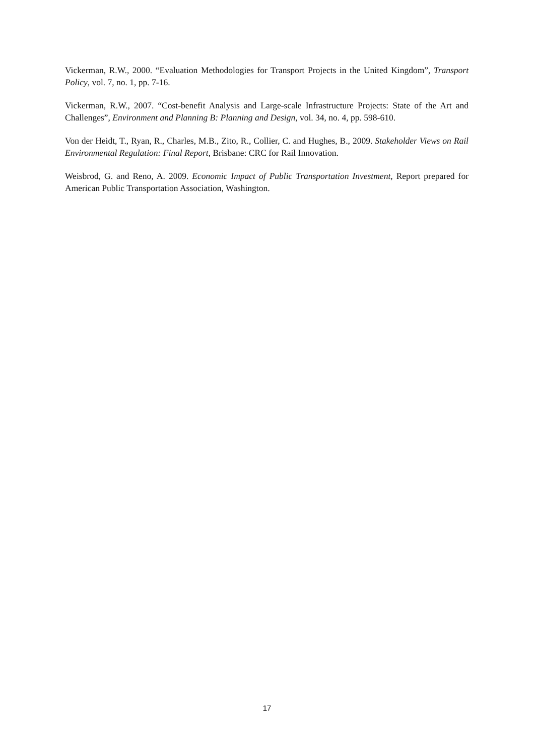Vickerman, R.W., 2000. “Evaluation Methodologies for Transport Projects in the United Kingdom”, Transport Policy, vol. 7, no. 1, pp. 7-16.
Vickerman, R.W., 2007. “Cost-benefit Analysis and Large-scale Infrastructure Projects: State of the Art and Challenges”, Environment and Planning B: Planning and Design, vol. 34, no. 4, pp. 598-610.
Von der Heidt, T., Ryan, R., Charles, M.B., Zito, R., Collier, C. and Hughes, B., 2009. Stakeholder Views on Rail Environmental Regulation: Final Report, Brisbane: CRC for Rail Innovation.
Weisbrod, G. and Reno, A. 2009. Economic Impact of Public Transportation Investment, Report prepared for American Public Transportation Association, Washington.
17